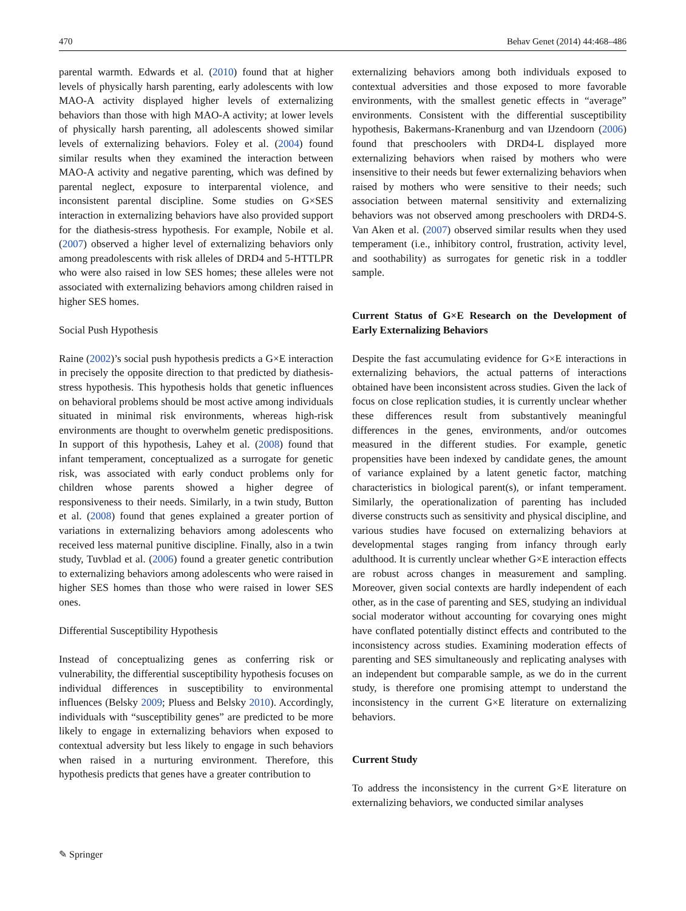470 Behav Genet (2014) 44:468–486
parental warmth. Edwards et al. (2010) found that at higher levels of physically harsh parenting, early adolescents with low MAO-A activity displayed higher levels of externalizing behaviors than those with high MAO-A activity; at lower levels of physically harsh parenting, all adolescents showed similar levels of externalizing behaviors. Foley et al. (2004) found similar results when they examined the interaction between MAO-A activity and negative parenting, which was defined by parental neglect, exposure to interparental violence, and inconsistent parental discipline. Some studies on G×SES interaction in externalizing behaviors have also provided support for the diathesis-stress hypothesis. For example, Nobile et al. (2007) observed a higher level of externalizing behaviors only among preadolescents with risk alleles of DRD4 and 5-HTTLPR who were also raised in low SES homes; these alleles were not associated with externalizing behaviors among children raised in higher SES homes.
Social Push Hypothesis
Raine (2002)’s social push hypothesis predicts a G×E interaction in precisely the opposite direction to that predicted by diathesis-stress hypothesis. This hypothesis holds that genetic influences on behavioral problems should be most active among individuals situated in minimal risk environments, whereas high-risk environments are thought to overwhelm genetic predispositions. In support of this hypothesis, Lahey et al. (2008) found that infant temperament, conceptualized as a surrogate for genetic risk, was associated with early conduct problems only for children whose parents showed a higher degree of responsiveness to their needs. Similarly, in a twin study, Button et al. (2008) found that genes explained a greater portion of variations in externalizing behaviors among adolescents who received less maternal punitive discipline. Finally, also in a twin study, Tuvblad et al. (2006) found a greater genetic contribution to externalizing behaviors among adolescents who were raised in higher SES homes than those who were raised in lower SES ones.
Differential Susceptibility Hypothesis
Instead of conceptualizing genes as conferring risk or vulnerability, the differential susceptibility hypothesis focuses on individual differences in susceptibility to environmental influences (Belsky 2009; Pluess and Belsky 2010). Accordingly, individuals with “susceptibility genes” are predicted to be more likely to engage in externalizing behaviors when exposed to contextual adversity but less likely to engage in such behaviors when raised in a nurturing environment. Therefore, this hypothesis predicts that genes have a greater contribution to
externalizing behaviors among both individuals exposed to contextual adversities and those exposed to more favorable environments, with the smallest genetic effects in “average” environments. Consistent with the differential susceptibility hypothesis, Bakermans-Kranenburg and van IJzendoorn (2006) found that preschoolers with DRD4-L displayed more externalizing behaviors when raised by mothers who were insensitive to their needs but fewer externalizing behaviors when raised by mothers who were sensitive to their needs; such association between maternal sensitivity and externalizing behaviors was not observed among preschoolers with DRD4-S. Van Aken et al. (2007) observed similar results when they used temperament (i.e., inhibitory control, frustration, activity level, and soothability) as surrogates for genetic risk in a toddler sample.
Current Status of G×E Research on the Development of Early Externalizing Behaviors
Despite the fast accumulating evidence for G×E interactions in externalizing behaviors, the actual patterns of interactions obtained have been inconsistent across studies. Given the lack of focus on close replication studies, it is currently unclear whether these differences result from substantively meaningful differences in the genes, environments, and/or outcomes measured in the different studies. For example, genetic propensities have been indexed by candidate genes, the amount of variance explained by a latent genetic factor, matching characteristics in biological parent(s), or infant temperament. Similarly, the operationalization of parenting has included diverse constructs such as sensitivity and physical discipline, and various studies have focused on externalizing behaviors at developmental stages ranging from infancy through early adulthood. It is currently unclear whether G×E interaction effects are robust across changes in measurement and sampling. Moreover, given social contexts are hardly independent of each other, as in the case of parenting and SES, studying an individual social moderator without accounting for covarying ones might have conflated potentially distinct effects and contributed to the inconsistency across studies. Examining moderation effects of parenting and SES simultaneously and replicating analyses with an independent but comparable sample, as we do in the current study, is therefore one promising attempt to understand the inconsistency in the current G×E literature on externalizing behaviors.
Current Study
To address the inconsistency in the current G×E literature on externalizing behaviors, we conducted similar analyses
✎ Springer